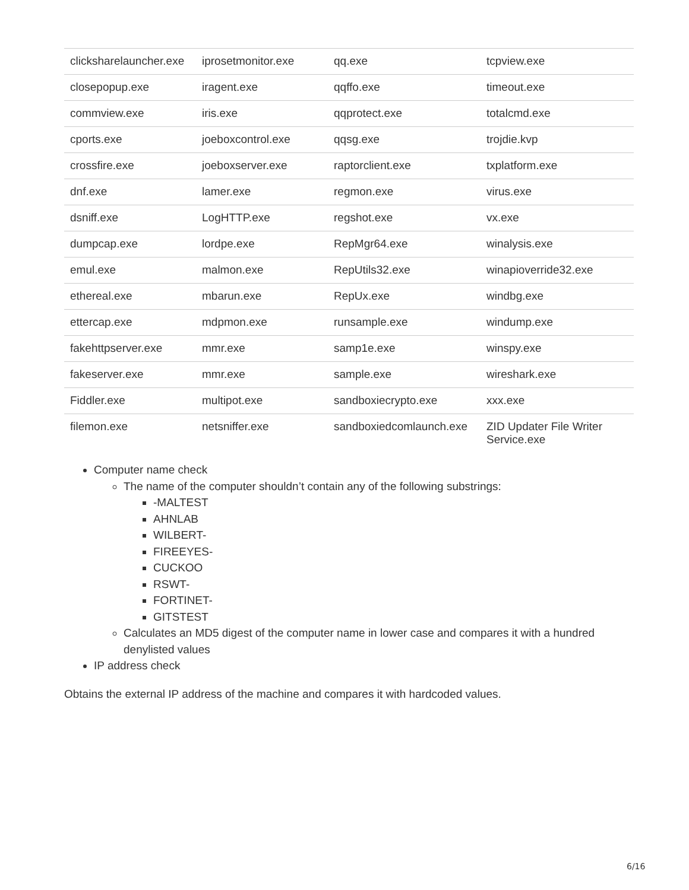| clicksharelauncher.exe | iprosetmonitor.exe | qq.exe | tcpview.exe |
| closepopup.exe | iragent.exe | qqffo.exe | timeout.exe |
| commview.exe | iris.exe | qqprotect.exe | totalcmd.exe |
| cports.exe | joeboxcontrol.exe | qqsg.exe | trojdie.kvp |
| crossfire.exe | joeboxserver.exe | raptorclient.exe | txplatform.exe |
| dnf.exe | lamer.exe | regmon.exe | virus.exe |
| dsniff.exe | LogHTTP.exe | regshot.exe | vx.exe |
| dumpcap.exe | lordpe.exe | RepMgr64.exe | winalysis.exe |
| emul.exe | malmon.exe | RepUtils32.exe | winapioverride32.exe |
| ethereal.exe | mbarun.exe | RepUx.exe | windbg.exe |
| ettercap.exe | mdpmon.exe | runsample.exe | windump.exe |
| fakehttpserver.exe | mmr.exe | samp1e.exe | winspy.exe |
| fakeserver.exe | mmr.exe | sample.exe | wireshark.exe |
| Fiddler.exe | multipot.exe | sandboxiecrypto.exe | xxx.exe |
| filemon.exe | netsniffer.exe | sandboxiedcomlaunch.exe | ZID Updater File Writer Service.exe |
Computer name check
The name of the computer shouldn’t contain any of the following substrings:
-MALTEST
AHNLAB
WILBERT-
FIREEYES-
CUCKOO
RSWT-
FORTINET-
GITSTEST
Calculates an MD5 digest of the computer name in lower case and compares it with a hundred denylisted values
IP address check
Obtains the external IP address of the machine and compares it with hardcoded values.
6/16